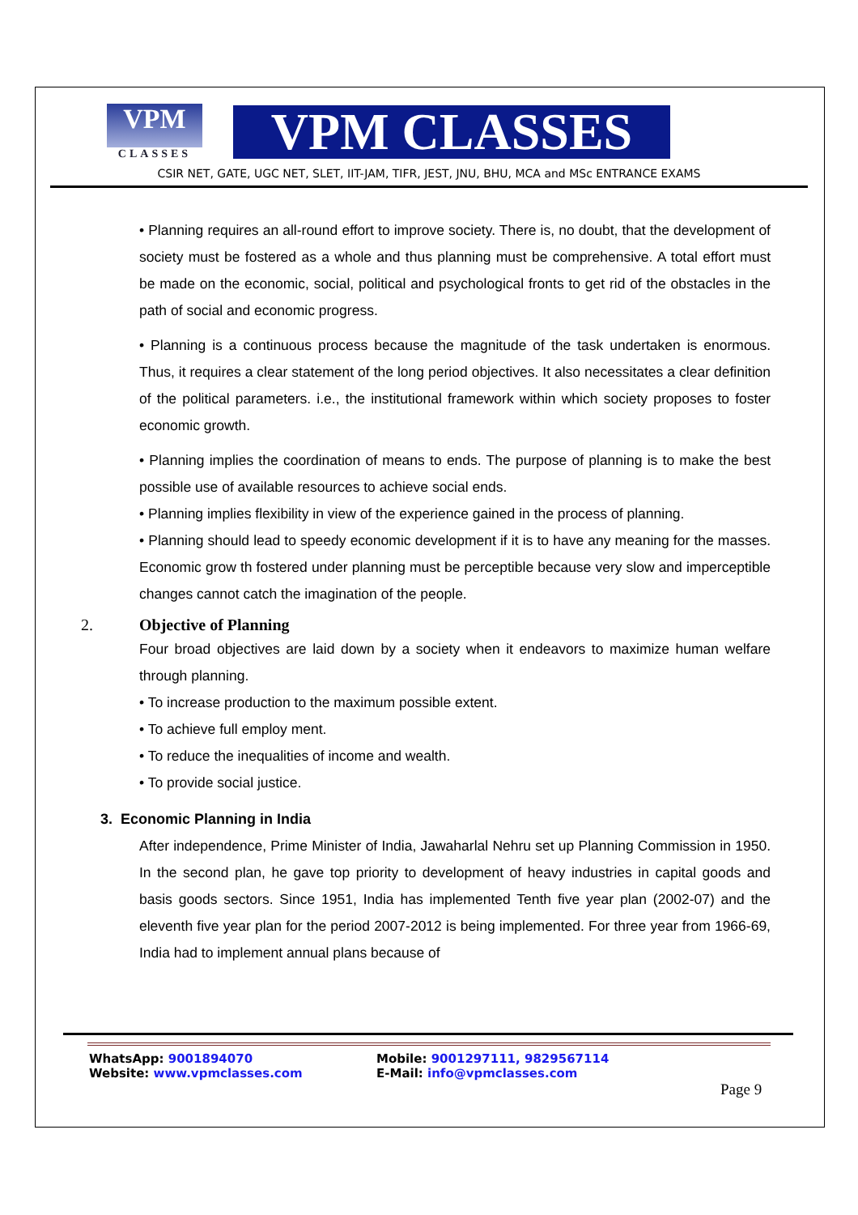VPM
CLASSES
VPM CLASSES
CSIR NET, GATE, UGC NET, SLET, IIT-JAM, TIFR, JEST, JNU, BHU, MCA and MSc ENTRANCE EXAMS
• Planning requires an all-round effort to improve society. There is, no doubt, that the development of society must be fostered as a whole and thus planning must be comprehensive. A total effort must be made on the economic, social, political and psychological fronts to get rid of the obstacles in the path of social and economic progress.
• Planning is a continuous process because the magnitude of the task undertaken is enormous. Thus, it requires a clear statement of the long period objectives. It also necessitates a clear definition of the political parameters. i.e., the institutional framework within which society proposes to foster economic growth.
• Planning implies the coordination of means to ends. The purpose of planning is to make the best possible use of available resources to achieve social ends.
• Planning implies flexibility in view of the experience gained in the process of planning.
• Planning should lead to speedy economic development if it is to have any meaning for the masses. Economic grow th fostered under planning must be perceptible because very slow and imperceptible changes cannot catch the imagination of the people.
2. Objective of Planning
Four broad objectives are laid down by a society when it endeavors to maximize human welfare through planning.
• To increase production to the maximum possible extent.
• To achieve full employ ment.
• To reduce the inequalities of income and wealth.
• To provide social justice.
3. Economic Planning in India
After independence, Prime Minister of India, Jawaharlal Nehru set up Planning Commission in 1950. In the second plan, he gave top priority to development of heavy industries in capital goods and basis goods sectors. Since 1951, India has implemented Tenth five year plan (2002-07) and the eleventh five year plan for the period 2007-2012 is being implemented. For three year from 1966-69, India had to implement annual plans because of
WhatsApp: 9001894070
Website: www.vpmclasses.com
Mobile: 9001297111, 9829567114
E-Mail: info@vpmclasses.com
Page 9